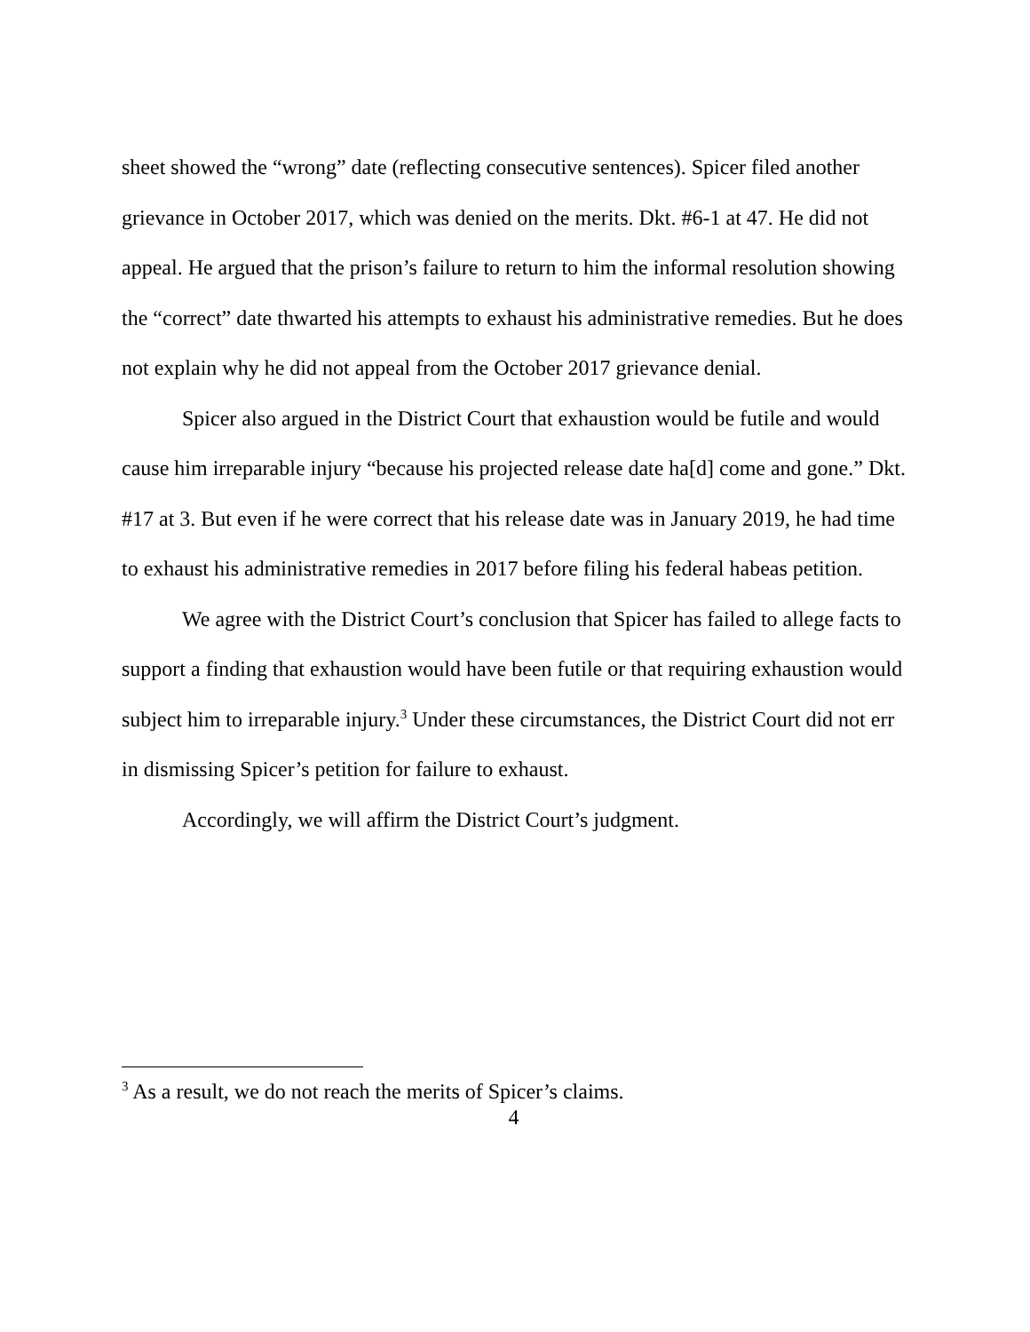sheet showed the “wrong” date (reflecting consecutive sentences). Spicer filed another grievance in October 2017, which was denied on the merits. Dkt. #6-1 at 47. He did not appeal. He argued that the prison’s failure to return to him the informal resolution showing the “correct” date thwarted his attempts to exhaust his administrative remedies. But he does not explain why he did not appeal from the October 2017 grievance denial.
Spicer also argued in the District Court that exhaustion would be futile and would cause him irreparable injury “because his projected release date ha[d] come and gone.” Dkt. #17 at 3. But even if he were correct that his release date was in January 2019, he had time to exhaust his administrative remedies in 2017 before filing his federal habeas petition.
We agree with the District Court’s conclusion that Spicer has failed to allege facts to support a finding that exhaustion would have been futile or that requiring exhaustion would subject him to irreparable injury.<sup>3</sup> Under these circumstances, the District Court did not err in dismissing Spicer’s petition for failure to exhaust.
Accordingly, we will affirm the District Court’s judgment.
<sup>3</sup> As a result, we do not reach the merits of Spicer’s claims.
4